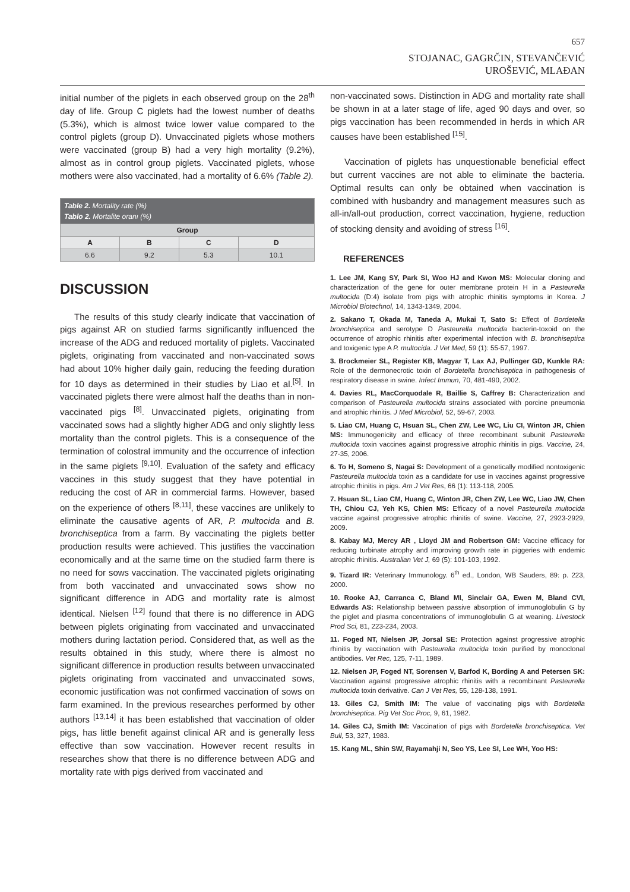657
STOJANAC, GAGRČIN, STEVANČEVIĆ
UROŠEVIĆ, MLAĐAN
initial number of the piglets in each observed group on the 28<sup>th</sup> day of life. Group C piglets had the lowest number of deaths (5.3%), which is almost twice lower value compared to the control piglets (group D). Unvaccinated piglets whose mothers were vaccinated (group B) had a very high mortality (9.2%), almost as in control group piglets. Vaccinated piglets, whose mothers were also vaccinated, had a mortality of 6.6% (Table 2).
| Table 2. Mortality rate (%) Tablo 2. Mortalite oranı (%) | | | |
| --- | --- | --- | --- |
| Group | | | |
| A | B | C | D |
| 6.6 | 9.2 | 5.3 | 10.1 |
DISCUSSION
The results of this study clearly indicate that vaccination of pigs against AR on studied farms significantly influenced the increase of the ADG and reduced mortality of piglets. Vaccinated piglets, originating from vaccinated and non-vaccinated sows had about 10% higher daily gain, reducing the feeding duration for 10 days as determined in their studies by Liao et al.<sup>[5]</sup>. In vaccinated piglets there were almost half the deaths than in non-vaccinated pigs <sup>[8]</sup>. Unvaccinated piglets, originating from vaccinated sows had a slightly higher ADG and only slightly less mortality than the control piglets. This is a consequence of the termination of colostral immunity and the occurrence of infection in the same piglets <sup>[9,10]</sup>. Evaluation of the safety and efficacy vaccines in this study suggest that they have potential in reducing the cost of AR in commercial farms. However, based on the experience of others <sup>[8,11]</sup>, these vaccines are unlikely to eliminate the causative agents of AR, P. multocida and B. bronchiseptica from a farm. By vaccinating the piglets better production results were achieved. This justifies the vaccination economically and at the same time on the studied farm there is no need for sows vaccination. The vaccinated piglets originating from both vaccinated and unvaccinated sows show no significant difference in ADG and mortality rate is almost identical. Nielsen <sup>[12]</sup> found that there is no difference in ADG between piglets originating from vaccinated and unvaccinated mothers during lactation period. Considered that, as well as the results obtained in this study, where there is almost no significant difference in production results between unvaccinated piglets originating from vaccinated and unvaccinated sows, economic justification was not confirmed vaccination of sows on farm examined. In the previous researches performed by other authors <sup>[13,14]</sup> it has been established that vaccination of older pigs, has little benefit against clinical AR and is generally less effective than sow vaccination. However recent results in researches show that there is no difference between ADG and mortality rate with pigs derived from vaccinated and
non-vaccinated sows. Distinction in ADG and mortality rate shall be shown in at a later stage of life, aged 90 days and over, so pigs vaccination has been recommended in herds in which AR causes have been established <sup>[15]</sup>.
Vaccination of piglets has unquestionable beneficial effect but current vaccines are not able to eliminate the bacteria. Optimal results can only be obtained when vaccination is combined with husbandry and management measures such as all-in/all-out production, correct vaccination, hygiene, reduction of stocking density and avoiding of stress <sup>[16]</sup>.
REFERENCES
1. Lee JM, Kang SY, Park SI, Woo HJ and Kwon MS: Molecular cloning and characterization of the gene for outer membrane protein H in a Pasteurella multocida (D:4) isolate from pigs with atrophic rhinitis symptoms in Korea. J Microbiol Biotechnol, 14, 1343-1349, 2004.
2. Sakano T, Okada M, Taneda A, Mukai T, Sato S: Effect of Bordetella bronchiseptica and serotype D Pasteurella multocida bacterin-toxoid on the occurrence of atrophic rhinitis after experimental infection with B. bronchiseptica and toxigenic type A P. multocida. J Vet Med, 59 (1): 55-57, 1997.
3. Brockmeier SL, Register KB, Magyar T, Lax AJ, Pullinger GD, Kunkle RA: Role of the dermonecrotic toxin of Bordetella bronchiseptica in pathogenesis of respiratory disease in swine. Infect Immun, 70, 481-490, 2002.
4. Davies RL, MacCorquodale R, Baillie S, Caffrey B: Characterization and comparison of Pasteurella multocida strains associated with porcine pneumonia and atrophic rhinitis. J Med Microbiol, 52, 59-67, 2003.
5. Liao CM, Huang C, Hsuan SL, Chen ZW, Lee WC, Liu CI, Winton JR, Chien MS: Immunogenicity and efficacy of three recombinant subunit Pasteurella multocida toxin vaccines against progressive atrophic rhinitis in pigs. Vaccine, 24, 27-35, 2006.
6. To H, Someno S, Nagai S: Development of a genetically modified nontoxigenic Pasteurella multocida toxin as a candidate for use in vaccines against progressive atrophic rhinitis in pigs. Am J Vet Res, 66 (1): 113-118, 2005.
7. Hsuan SL, Liao CM, Huang C, Winton JR, Chen ZW, Lee WC, Liao JW, Chen TH, Chiou CJ, Yeh KS, Chien MS: Efficacy of a novel Pasteurella multocida vaccine against progressive atrophic rhinitis of swine. Vaccine, 27, 2923-2929, 2009.
8. Kabay MJ, Mercy AR , Lloyd JM and Robertson GM: Vaccine efficacy for reducing turbinate atrophy and improving growth rate in piggeries with endemic atrophic rhinitis. Australian Vet J, 69 (5): 101-103, 1992.
9. Tizard IR: Veterinary Immunology. 6<sup>th</sup> ed., London, WB Sauders, 89: p. 223, 2000.
10. Rooke AJ, Carranca C, Bland MI, Sinclair GA, Ewen M, Bland CVI, Edwards AS: Relationship between passive absorption of immunoglobulin G by the piglet and plasma concentrations of immunoglobulin G at weaning. Livestock Prod Sci, 81, 223-234, 2003.
11. Foged NT, Nielsen JP, Jorsal SE: Protection against progressive atrophic rhinitis by vaccination with Pasteurella multocida toxin purified by monoclonal antibodies. Vet Rec, 125, 7-11, 1989.
12. Nielsen JP, Foged NT, Sorensen V, Barfod K, Bording A and Petersen SK: Vaccination against progressive atrophic rhinitis with a recombinant Pasteurella multocida toxin derivative. Can J Vet Res, 55, 128-138, 1991.
13. Giles CJ, Smith IM: The value of vaccinating pigs with Bordetella bronchiseptica. Pig Vet Soc Proc, 9, 61, 1982.
14. Giles CJ, Smith IM: Vaccination of pigs with Bordetella bronchiseptica. Vet Bull, 53, 327, 1983.
15. Kang ML, Shin SW, Rayamahji N, Seo YS, Lee SI, Lee WH, Yoo HS: